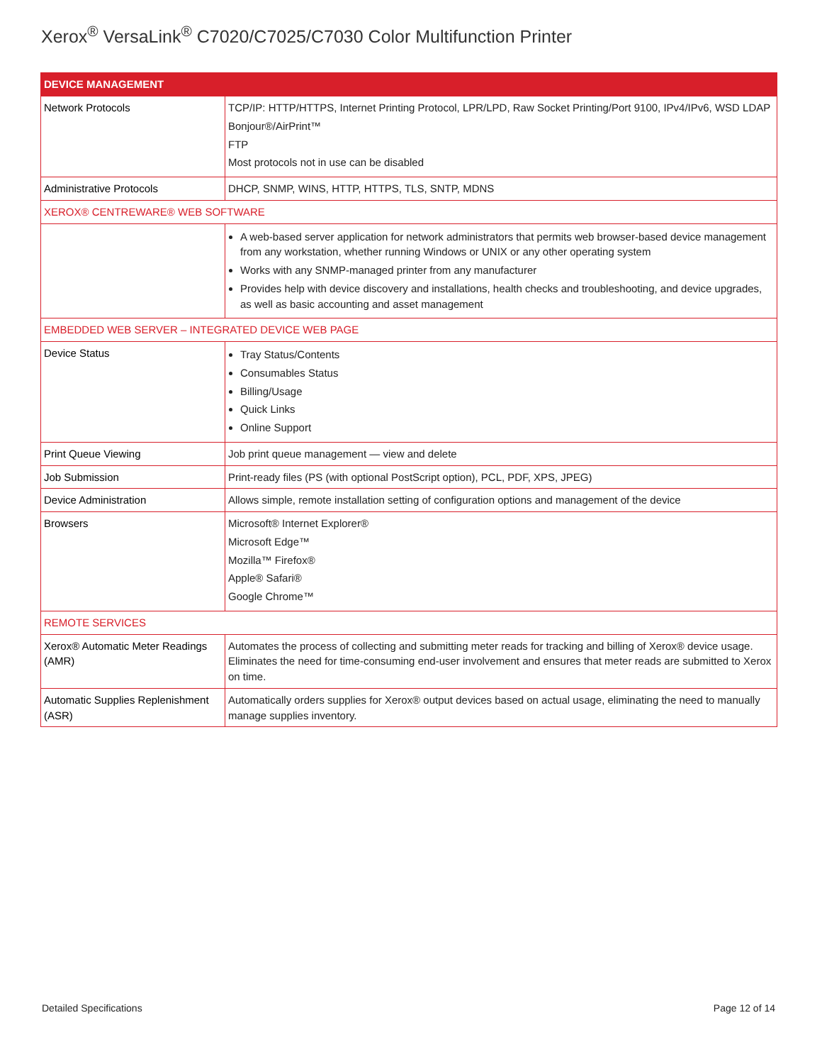Xerox<sup>®</sup> VersaLink<sup>®</sup> C7020/C7025/C7030 Color Multifunction Printer
| DEVICE MANAGEMENT | |
| Network Protocols | TCP/IP: HTTP/HTTPS, Internet Printing Protocol, LPR/LPD, Raw Socket Printing/Port 9100, IPv4/IPv6, WSD LDAP Bonjour®/AirPrint™ FTP Most protocols not in use can be disabled |
| Administrative Protocols | DHCP, SNMP, WINS, HTTP, HTTPS, TLS, SNTP, MDNS |
| XEROX® CENTREWARE® WEB SOFTWARE | |
| | A web-based server application for network administrators that permits web browser-based device management from any workstation, whether running Windows or UNIX or any other operating system Works with any SNMP-managed printer from any manufacturer Provides help with device discovery and installations, health checks and troubleshooting, and device upgrades, as well as basic accounting and asset management |
| EMBEDDED WEB SERVER – INTEGRATED DEVICE WEB PAGE | |
| Device Status | Tray Status/Contents Consumables Status Billing/Usage Quick Links Online Support |
| Print Queue Viewing | Job print queue management — view and delete |
| Job Submission | Print-ready files (PS (with optional PostScript option), PCL, PDF, XPS, JPEG) |
| Device Administration | Allows simple, remote installation setting of configuration options and management of the device |
| Browsers | Microsoft® Internet Explorer® Microsoft Edge™ Mozilla™ Firefox® Apple® Safari® Google Chrome™ |
| REMOTE SERVICES | |
| Xerox® Automatic Meter Readings (AMR) | Automates the process of collecting and submitting meter reads for tracking and billing of Xerox® device usage. Eliminates the need for time-consuming end-user involvement and ensures that meter reads are submitted to Xerox on time. |
| Automatic Supplies Replenishment (ASR) | Automatically orders supplies for Xerox® output devices based on actual usage, eliminating the need to manually manage supplies inventory. |
Detailed Specifications Page 12 of 14